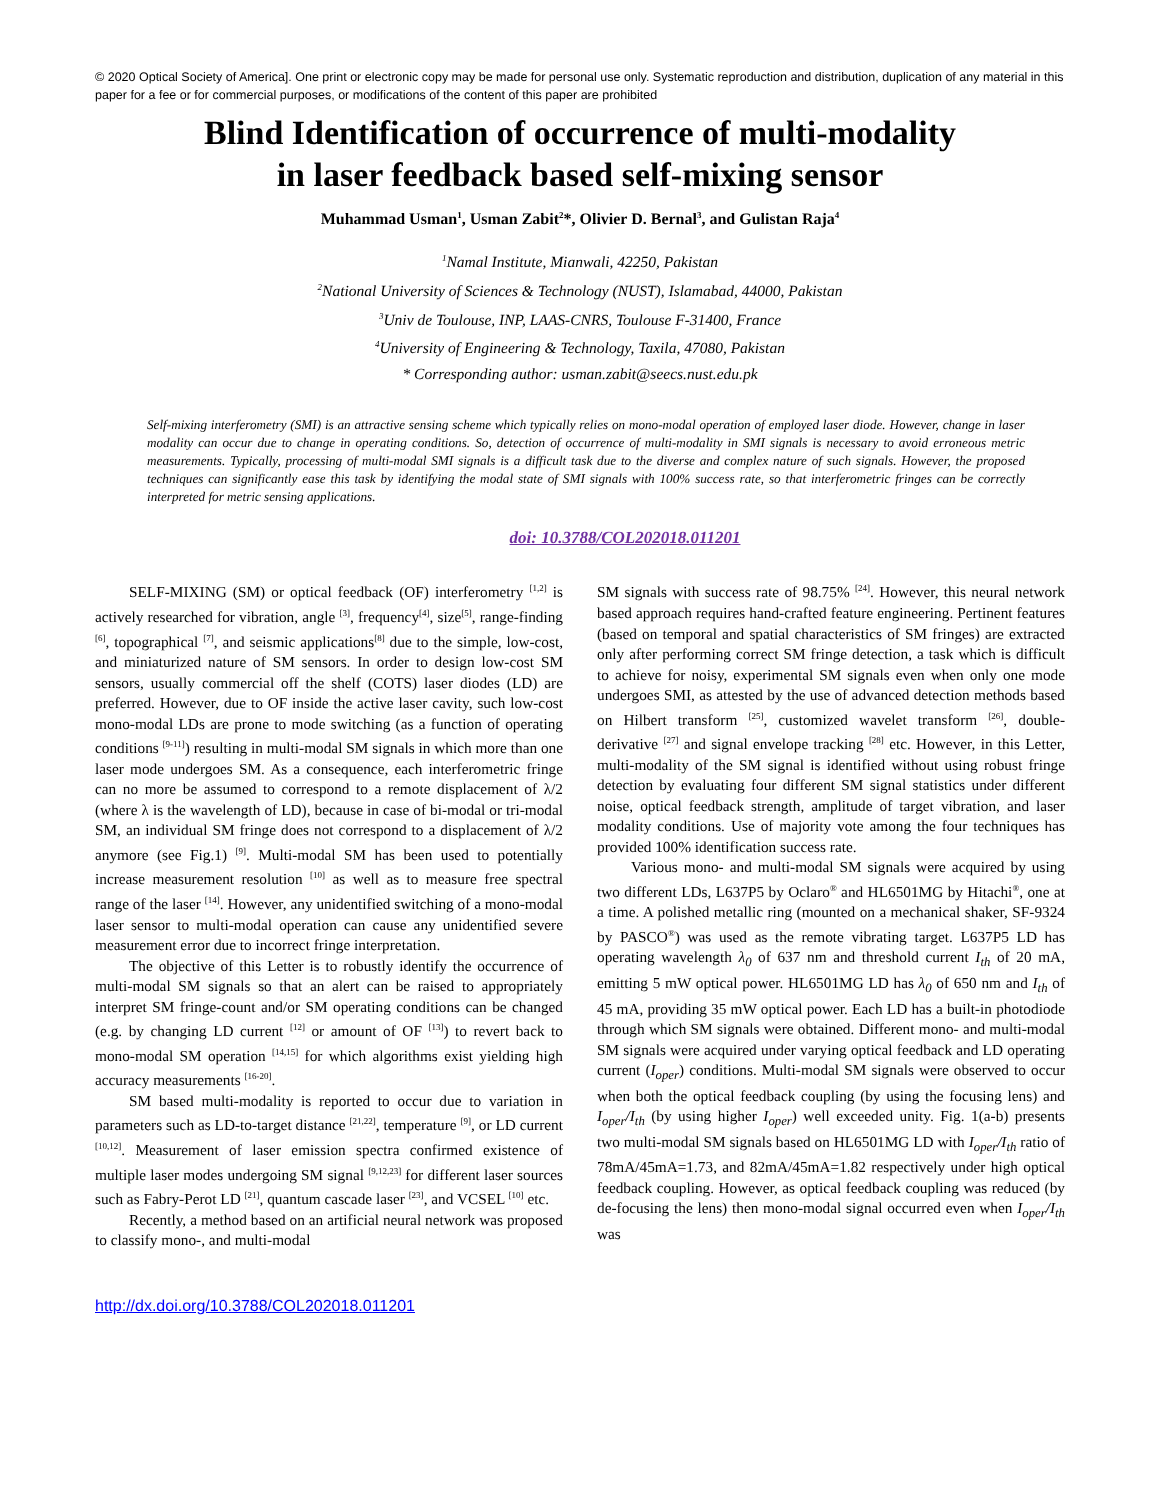© 2020 Optical Society of America]. One print or electronic copy may be made for personal use only. Systematic reproduction and distribution, duplication of any material in this paper for a fee or for commercial purposes, or modifications of the content of this paper are prohibited
Blind Identification of occurrence of multi-modality
in laser feedback based self-mixing sensor
Muhammad Usman<sup>1</sup>, Usman Zabit<sup>2</sup>*, Olivier D. Bernal<sup>3</sup>, and Gulistan Raja<sup>4</sup>
<sup>1</sup> Namal Institute, Mianwali, 42250, Pakistan
<sup>2</sup> National University of Sciences & Technology (NUST), Islamabad, 44000, Pakistan
<sup>3</sup> Univ de Toulouse, INP, LAAS-CNRS, Toulouse F-31400, France
<sup>4</sup> University of Engineering & Technology, Taxila, 47080, Pakistan
* Corresponding author: usman.zabit@seecs.nust.edu.pk
Self-mixing interferometry (SMI) is an attractive sensing scheme which typically relies on mono-modal operation of employed laser diode. However, change in laser modality can occur due to change in operating conditions. So, detection of occurrence of multi-modality in SMI signals is necessary to avoid erroneous metric measurements. Typically, processing of multi-modal SMI signals is a difficult task due to the diverse and complex nature of such signals. However, the proposed techniques can significantly ease this task by identifying the modal state of SMI signals with 100% success rate, so that interferometric fringes can be correctly interpreted for metric sensing applications.
doi: 10.3788/COL202018.011201
SELF-MIXING (SM) or optical feedback (OF) interferometry <sup>[1,2]</sup> is actively researched for vibration, angle <sup>[3]</sup>, frequency<sup>[4]</sup>, size<sup>[5]</sup>, range-finding <sup>[6]</sup>, topographical <sup>[7]</sup>, and seismic applications<sup>[8]</sup> due to the simple, low-cost, and miniaturized nature of SM sensors. In order to design low-cost SM sensors, usually commercial off the shelf (COTS) laser diodes (LD) are preferred. However, due to OF inside the active laser cavity, such low-cost mono-modal LDs are prone to mode switching (as a function of operating conditions <sup>[9-11]</sup>) resulting in multi-modal SM signals in which more than one laser mode undergoes SM. As a consequence, each interferometric fringe can no more be assumed to correspond to a remote displacement of λ/2 (where λ is the wavelength of LD), because in case of bi-modal or tri-modal SM, an individual SM fringe does not correspond to a displacement of λ/2 anymore (see Fig.1) <sup>[9]</sup>. Multi-modal SM has been used to potentially increase measurement resolution <sup>[10]</sup> as well as to measure free spectral range of the laser <sup>[14]</sup>. However, any unidentified switching of a mono-modal laser sensor to multi-modal operation can cause any unidentified severe measurement error due to incorrect fringe interpretation.
The objective of this Letter is to robustly identify the occurrence of multi-modal SM signals so that an alert can be raised to appropriately interpret SM fringe-count and/or SM operating conditions can be changed (e.g. by changing LD current <sup>[12]</sup> or amount of OF <sup>[13]</sup>) to revert back to mono-modal SM operation <sup>[14,15]</sup> for which algorithms exist yielding high accuracy measurements <sup>[16-20]</sup>.
SM based multi-modality is reported to occur due to variation in parameters such as LD-to-target distance <sup>[21,22]</sup>, temperature <sup>[9]</sup>, or LD current <sup>[10,12]</sup>. Measurement of laser emission spectra confirmed existence of multiple laser modes undergoing SM signal <sup>[9,12,23]</sup> for different laser sources such as Fabry-Perot LD <sup>[21]</sup>, quantum cascade laser <sup>[23]</sup>, and VCSEL <sup>[10]</sup> etc.
Recently, a method based on an artificial neural network was proposed to classify mono-, and multi-modal
SM signals with success rate of 98.75% <sup>[24]</sup>. However, this neural network based approach requires hand-crafted feature engineering. Pertinent features (based on temporal and spatial characteristics of SM fringes) are extracted only after performing correct SM fringe detection, a task which is difficult to achieve for noisy, experimental SM signals even when only one mode undergoes SMI, as attested by the use of advanced detection methods based on Hilbert transform <sup>[25]</sup>, customized wavelet transform <sup>[26]</sup>, double-derivative <sup>[27]</sup> and signal envelope tracking <sup>[28]</sup> etc. However, in this Letter, multi-modality of the SM signal is identified without using robust fringe detection by evaluating four different SM signal statistics under different noise, optical feedback strength, amplitude of target vibration, and laser modality conditions. Use of majority vote among the four techniques has provided 100% identification success rate.
Various mono- and multi-modal SM signals were acquired by using two different LDs, L637P5 by Oclaro<sup>®</sup> and HL6501MG by Hitachi<sup>®</sup>, one at a time. A polished metallic ring (mounted on a mechanical shaker, SF-9324 by PASCO<sup>®</sup>) was used as the remote vibrating target. L637P5 LD has operating wavelength λ<sub>0</sub> of 637 nm and threshold current I<sub>th</sub> of 20 mA, emitting 5 mW optical power. HL6501MG LD has λ<sub>0</sub> of 650 nm and I<sub>th</sub> of 45 mA, providing 35 mW optical power. Each LD has a built-in photodiode through which SM signals were obtained. Different mono- and multi-modal SM signals were acquired under varying optical feedback and LD operating current (I<sub>oper</sub>) conditions. Multi-modal SM signals were observed to occur when both the optical feedback coupling (by using the focusing lens) and I<sub>oper</sub>/I<sub>th</sub> (by using higher I<sub>oper</sub>) well exceeded unity. Fig. 1(a-b) presents two multi-modal SM signals based on HL6501MG LD with I<sub>oper</sub>/I<sub>th</sub> ratio of 78mA/45mA=1.73, and 82mA/45mA=1.82 respectively under high optical feedback coupling. However, as optical feedback coupling was reduced (by de-focusing the lens) then mono-modal signal occurred even when I<sub>oper</sub>/I<sub>th</sub> was
http://dx.doi.org/10.3788/COL202018.011201